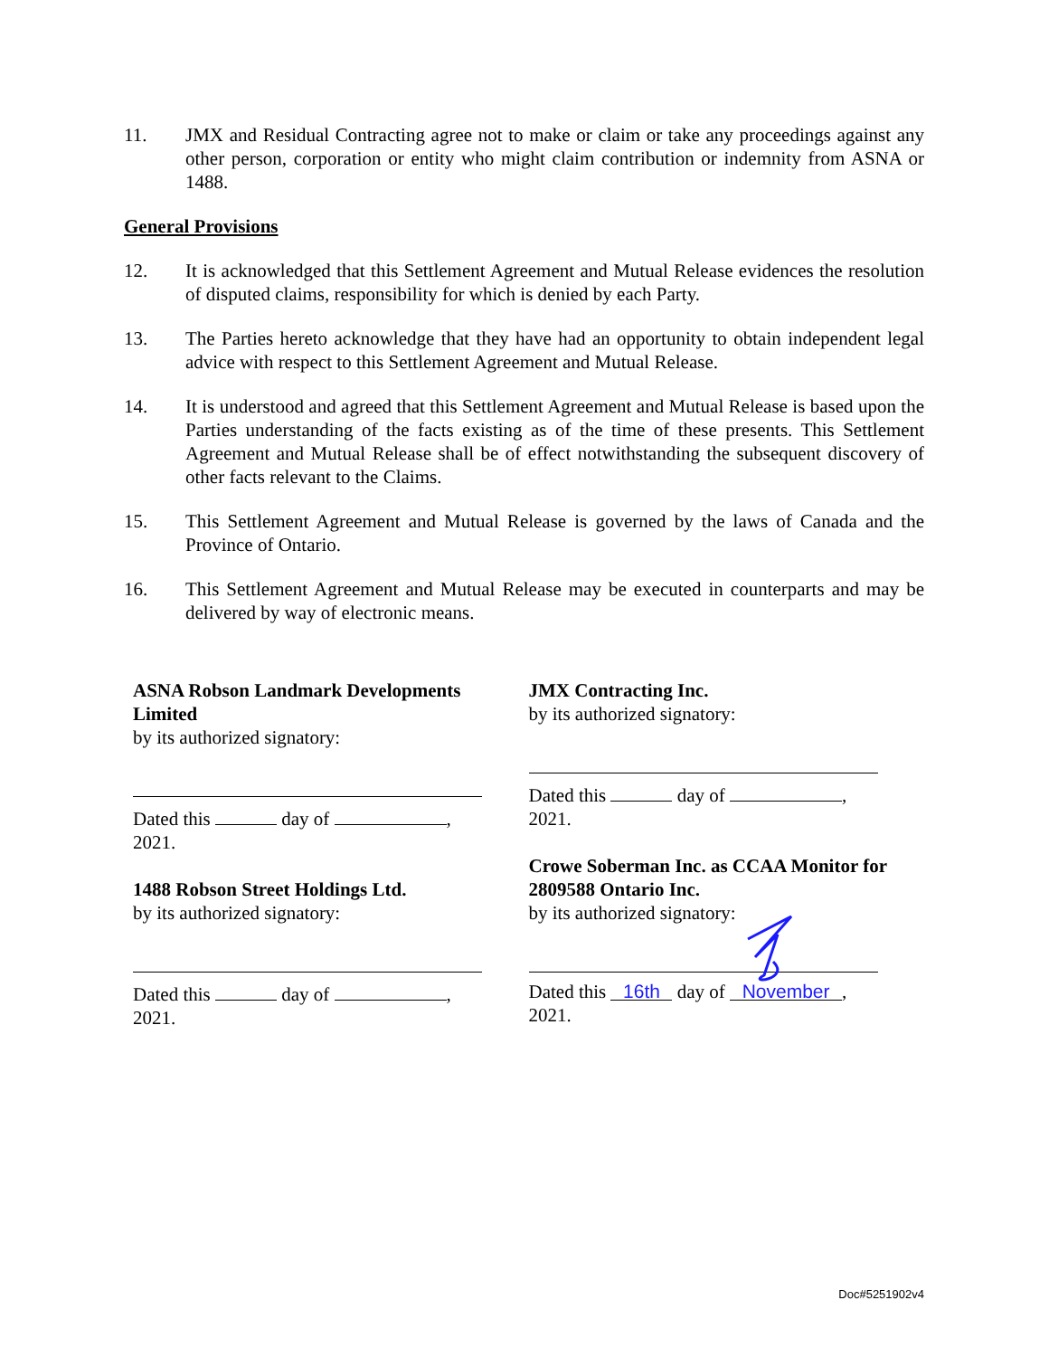11. JMX and Residual Contracting agree not to make or claim or take any proceedings against any other person, corporation or entity who might claim contribution or indemnity from ASNA or 1488.
General Provisions
12. It is acknowledged that this Settlement Agreement and Mutual Release evidences the resolution of disputed claims, responsibility for which is denied by each Party.
13. The Parties hereto acknowledge that they have had an opportunity to obtain independent legal advice with respect to this Settlement Agreement and Mutual Release.
14. It is understood and agreed that this Settlement Agreement and Mutual Release is based upon the Parties understanding of the facts existing as of the time of these presents. This Settlement Agreement and Mutual Release shall be of effect notwithstanding the subsequent discovery of other facts relevant to the Claims.
15. This Settlement Agreement and Mutual Release is governed by the laws of Canada and the Province of Ontario.
16. This Settlement Agreement and Mutual Release may be executed in counterparts and may be delivered by way of electronic means.
ASNA Robson Landmark Developments Limited
by its authorized signatory:
Dated this day of ,
2021.
1488 Robson Street Holdings Ltd.
by its authorized signatory:
Dated this day of ,
2021.
JMX Contracting Inc.
by its authorized signatory:
Dated this day of ,
2021.
Crowe Soberman Inc. as CCAA Monitor for 2809588 Ontario Inc.
by its authorized signatory:
Dated this 16th day of November,
2021.
Doc#5251902v4